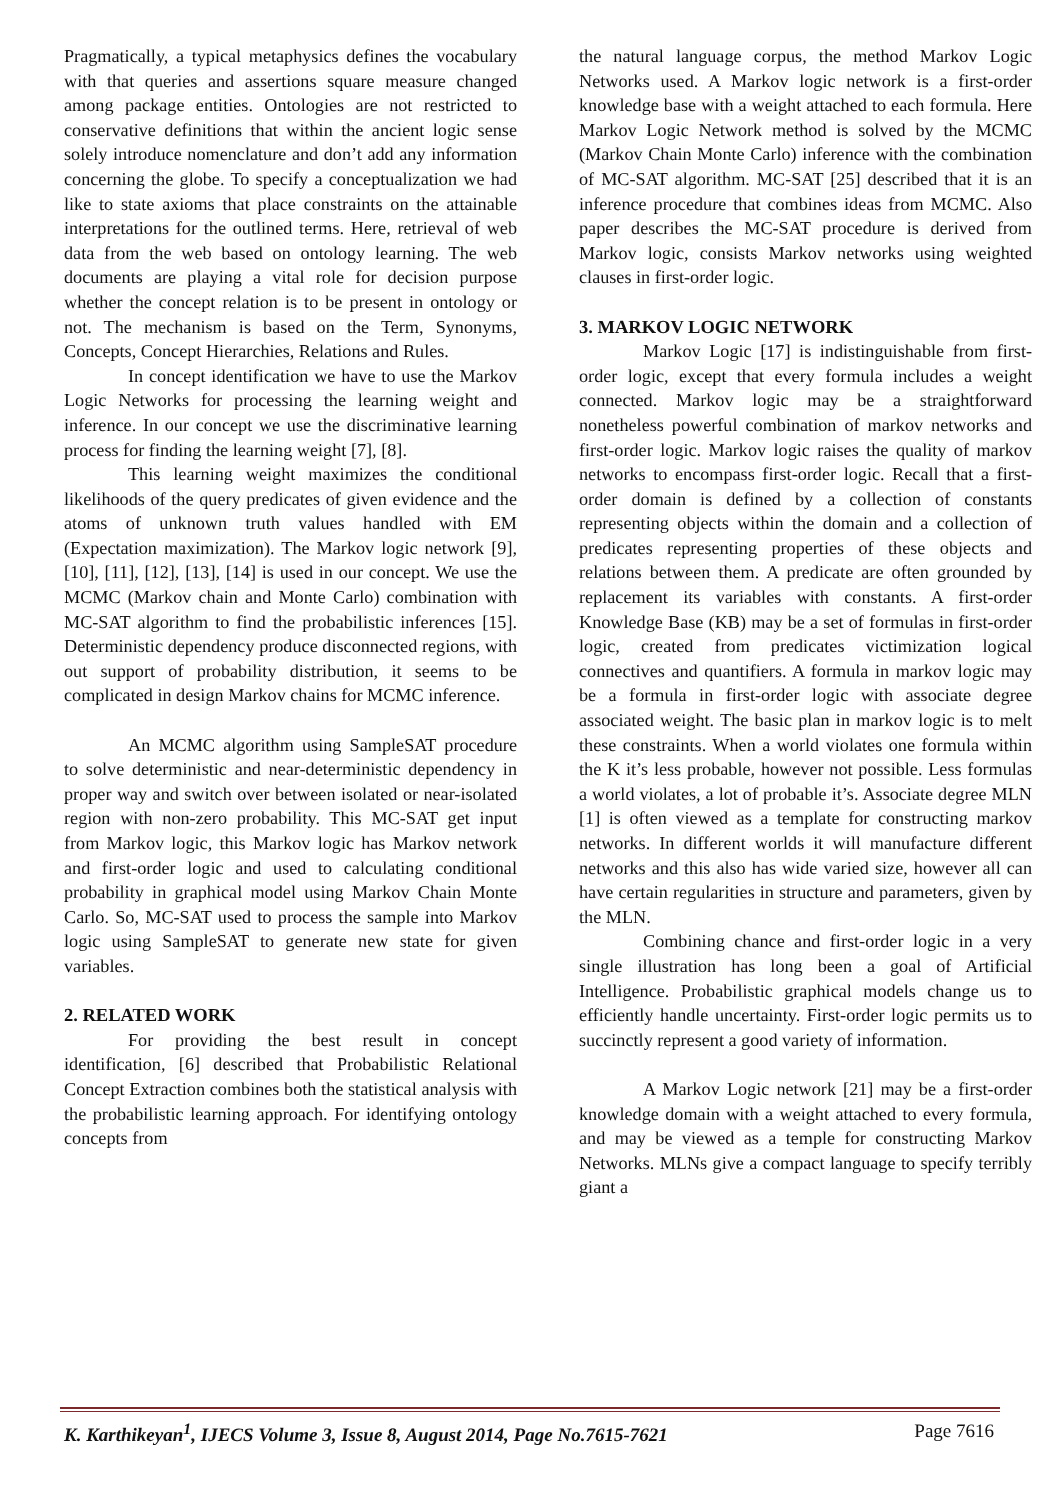Pragmatically, a typical metaphysics defines the vocabulary with that queries and assertions square measure changed among package entities. Ontologies are not restricted to conservative definitions that within the ancient logic sense solely introduce nomenclature and don’t add any information concerning the globe. To specify a conceptualization we had like to state axioms that place constraints on the attainable interpretations for the outlined terms. Here, retrieval of web data from the web based on ontology learning. The web documents are playing a vital role for decision purpose whether the concept relation is to be present in ontology or not. The mechanism is based on the Term, Synonyms, Concepts, Concept Hierarchies, Relations and Rules.
In concept identification we have to use the Markov Logic Networks for processing the learning weight and inference. In our concept we use the discriminative learning process for finding the learning weight [7], [8].
This learning weight maximizes the conditional likelihoods of the query predicates of given evidence and the atoms of unknown truth values handled with EM (Expectation maximization). The Markov logic network [9], [10], [11], [12], [13], [14] is used in our concept. We use the MCMC (Markov chain and Monte Carlo) combination with MC-SAT algorithm to find the probabilistic inferences [15]. Deterministic dependency produce disconnected regions, with out support of probability distribution, it seems to be complicated in design Markov chains for MCMC inference.
An MCMC algorithm using SampleSAT procedure to solve deterministic and near-deterministic dependency in proper way and switch over between isolated or near-isolated region with non-zero probability. This MC-SAT get input from Markov logic, this Markov logic has Markov network and first-order logic and used to calculating conditional probability in graphical model using Markov Chain Monte Carlo. So, MC-SAT used to process the sample into Markov logic using SampleSAT to generate new state for given variables.
2. RELATED WORK
For providing the best result in concept identification, [6] described that Probabilistic Relational Concept Extraction combines both the statistical analysis with the probabilistic learning approach. For identifying ontology concepts from
the natural language corpus, the method Markov Logic Networks used. A Markov logic network is a first-order knowledge base with a weight attached to each formula. Here Markov Logic Network method is solved by the MCMC (Markov Chain Monte Carlo) inference with the combination of MC-SAT algorithm. MC-SAT [25] described that it is an inference procedure that combines ideas from MCMC. Also paper describes the MC-SAT procedure is derived from Markov logic, consists Markov networks using weighted clauses in first-order logic.
3. MARKOV LOGIC NETWORK
Markov Logic [17] is indistinguishable from first-order logic, except that every formula includes a weight connected. Markov logic may be a straightforward nonetheless powerful combination of markov networks and first-order logic. Markov logic raises the quality of markov networks to encompass first-order logic. Recall that a first-order domain is defined by a collection of constants representing objects within the domain and a collection of predicates representing properties of these objects and relations between them. A predicate are often grounded by replacement its variables with constants. A first-order Knowledge Base (KB) may be a set of formulas in first-order logic, created from predicates victimization logical connectives and quantifiers. A formula in markov logic may be a formula in first-order logic with associate degree associated weight. The basic plan in markov logic is to melt these constraints. When a world violates one formula within the K it’s less probable, however not possible. Less formulas a world violates, a lot of probable it’s. Associate degree MLN [1] is often viewed as a template for constructing markov networks. In different worlds it will manufacture different networks and this also has wide varied size, however all can have certain regularities in structure and parameters, given by the MLN.
Combining chance and first-order logic in a very single illustration has long been a goal of Artificial Intelligence. Probabilistic graphical models change us to efficiently handle uncertainty. First-order logic permits us to succinctly represent a good variety of information.
A Markov Logic network [21] may be a first-order knowledge domain with a weight attached to every formula, and may be viewed as a temple for constructing Markov Networks. MLNs give a compact language to specify terribly giant a
K. Karthikeyan<sup>1</sup>, IJECS Volume 3, Issue 8, August 2014, Page No.7615-7621 Page 7616